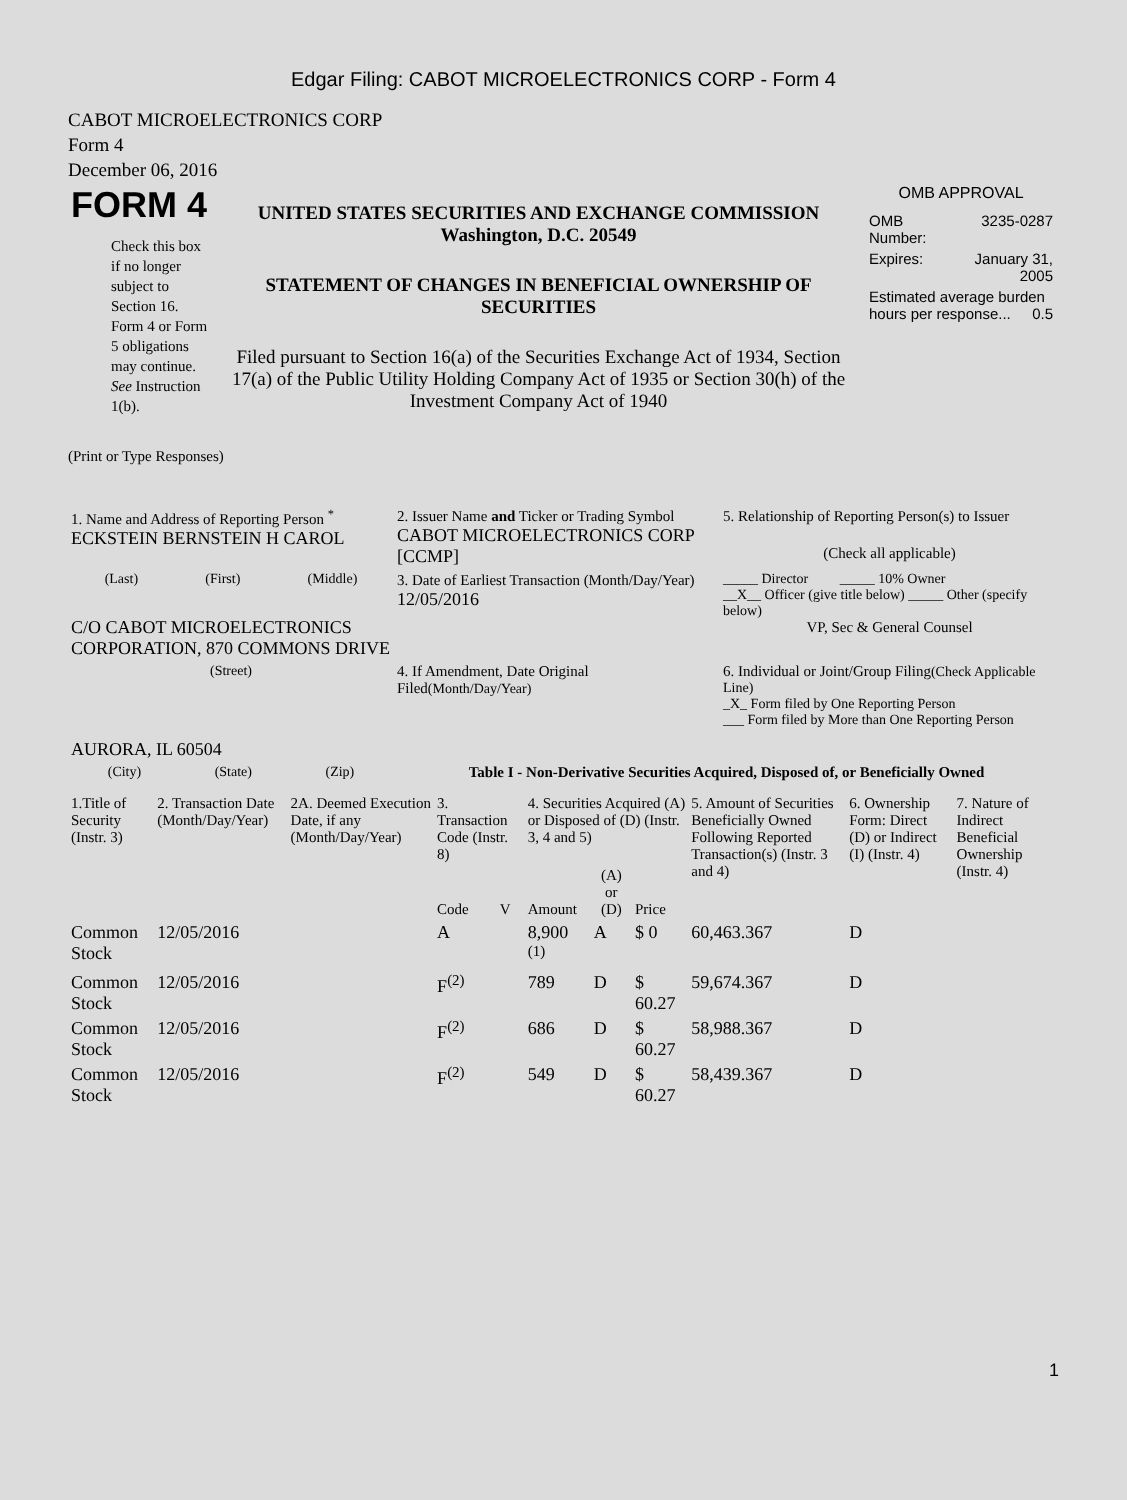Edgar Filing: CABOT MICROELECTRONICS CORP - Form 4
CABOT MICROELECTRONICS CORP
Form 4
December 06, 2016
| FORM 4 Check this box if no longer subject to Section 16. Form 4 or Form 5 obligations may continue. See Instruction 1(b). | UNITED STATES SECURITIES AND EXCHANGE COMMISSION Washington, D.C. 20549 STATEMENT OF CHANGES IN BENEFICIAL OWNERSHIP OF SECURITIES Filed pursuant to Section 16(a) of the Securities Exchange Act of 1934, Section 17(a) of the Public Utility Holding Company Act of 1935 or Section 30(h) of the Investment Company Act of 1940 | OMB APPROVAL / OMB Number: / 3235-0287 / / Expires: / January 31, 2005 / / Estimated average burden hours per response... 0.5 / / |
(Print or Type Responses)
| 1. Name and Address of Reporting Person <sup>*</sup> ECKSTEIN BERNSTEIN H CAROL | 2. Issuer Name and Ticker or Trading Symbol CABOT MICROELECTRONICS CORP [CCMP] | 5. Relationship of Reporting Person(s) to Issuer (Check all applicable) |
| (Last) (First) (Middle) C/O CABOT MICROELECTRONICS CORPORATION, 870 COMMONS DRIVE | 3. Date of Earliest Transaction (Month/Day/Year) 12/05/2016 | _____ Director _____ 10% Owner __X__ Officer (give title below) _____ Other (specify below) VP, Sec & General Counsel |
| (Street) AURORA, IL 60504 | 4. If Amendment, Date Original Filed (Month/Day/Year) | 6. Individual or Joint/Group Filing (Check Applicable Line) _X_ Form filed by One Reporting Person ___ Form filed by More than One Reporting Person |
| (City) (State) (Zip) | Table I - Non-Derivative Securities Acquired, Disposed of, or Beneficially Owned | |
| 1.Title of Security (Instr. 3) | 2. Transaction Date (Month/Day/Year) | 2A. Deemed Execution Date, if any (Month/Day/Year) | 3. Transaction Code (Instr. 8) | | 4. Securities Acquired (A) or Disposed of (D) (Instr. 3, 4 and 5) | | | 5. Amount of Securities Beneficially Owned Following Reported Transaction(s) (Instr. 3 and 4) | 6. Ownership Form: Direct (D) or Indirect (I) (Instr. 4) | 7. Nature of Indirect Beneficial Ownership (Instr. 4) |
| --- | --- | --- | --- | --- | --- | --- | --- | --- | --- | --- |
| | | | Code | V | Amount | (A) or (D) | Price | | | |
| Common Stock | 12/05/2016 | | A | | 8,900 <sup>(1)</sup> | A | $ 0 | 60,463.367 | D | |
| Common Stock | 12/05/2016 | | F<sup>(2)</sup> | | 789 | D | $ 60.27 | 59,674.367 | D | |
| Common Stock | 12/05/2016 | | F<sup>(2)</sup> | | 686 | D | $ 60.27 | 58,988.367 | D | |
| Common Stock | 12/05/2016 | | F<sup>(2)</sup> | | 549 | D | $ 60.27 | 58,439.367 | D | |
1